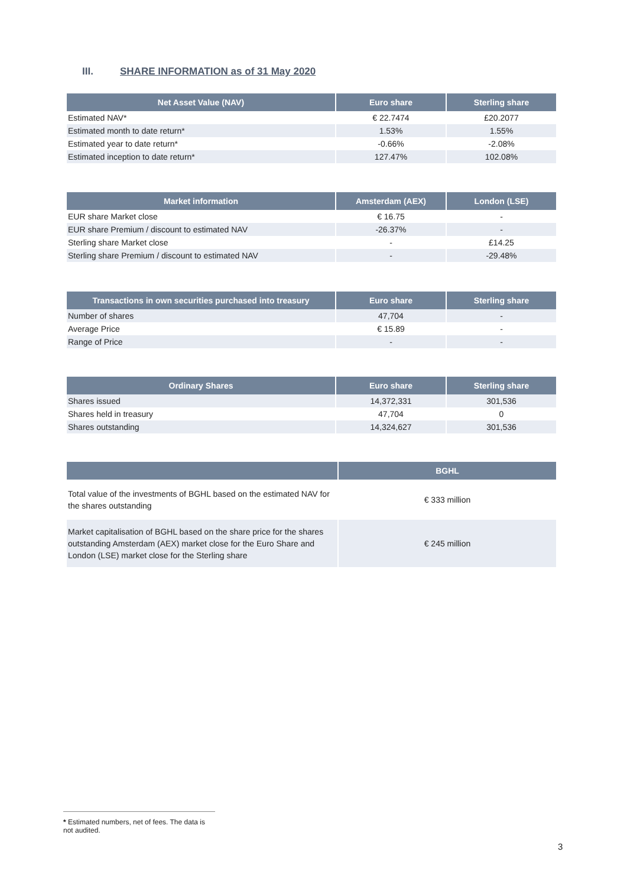III. SHARE INFORMATION as of 31 May 2020
| Net Asset Value (NAV) | Euro share | Sterling share |
| --- | --- | --- |
| Estimated NAV* | € 22.7474 | £20.2077 |
| Estimated month to date return* | 1.53% | 1.55% |
| Estimated year to date return* | -0.66% | -2.08% |
| Estimated inception to date return* | 127.47% | 102.08% |
| Market information | Amsterdam (AEX) | London (LSE) |
| --- | --- | --- |
| EUR share Market close | € 16.75 | - |
| EUR share Premium / discount to estimated NAV | -26.37% | - |
| Sterling share Market close | - | £14.25 |
| Sterling share Premium / discount to estimated NAV | - | -29.48% |
| Transactions in own securities purchased into treasury | Euro share | Sterling share |
| --- | --- | --- |
| Number of shares | 47,704 | - |
| Average Price | € 15.89 | - |
| Range of Price | - | - |
| Ordinary Shares | Euro share | Sterling share |
| --- | --- | --- |
| Shares issued | 14,372,331 | 301,536 |
| Shares held in treasury | 47,704 | 0 |
| Shares outstanding | 14,324,627 | 301,536 |
| | BGHL |
| --- | --- |
| Total value of the investments of BGHL based on the estimated NAV for the shares outstanding | € 333 million |
| Market capitalisation of BGHL based on the share price for the shares outstanding Amsterdam (AEX) market close for the Euro Share and London (LSE) market close for the Sterling share | € 245 million |
* Estimated numbers, net of fees. The data is not audited.
3